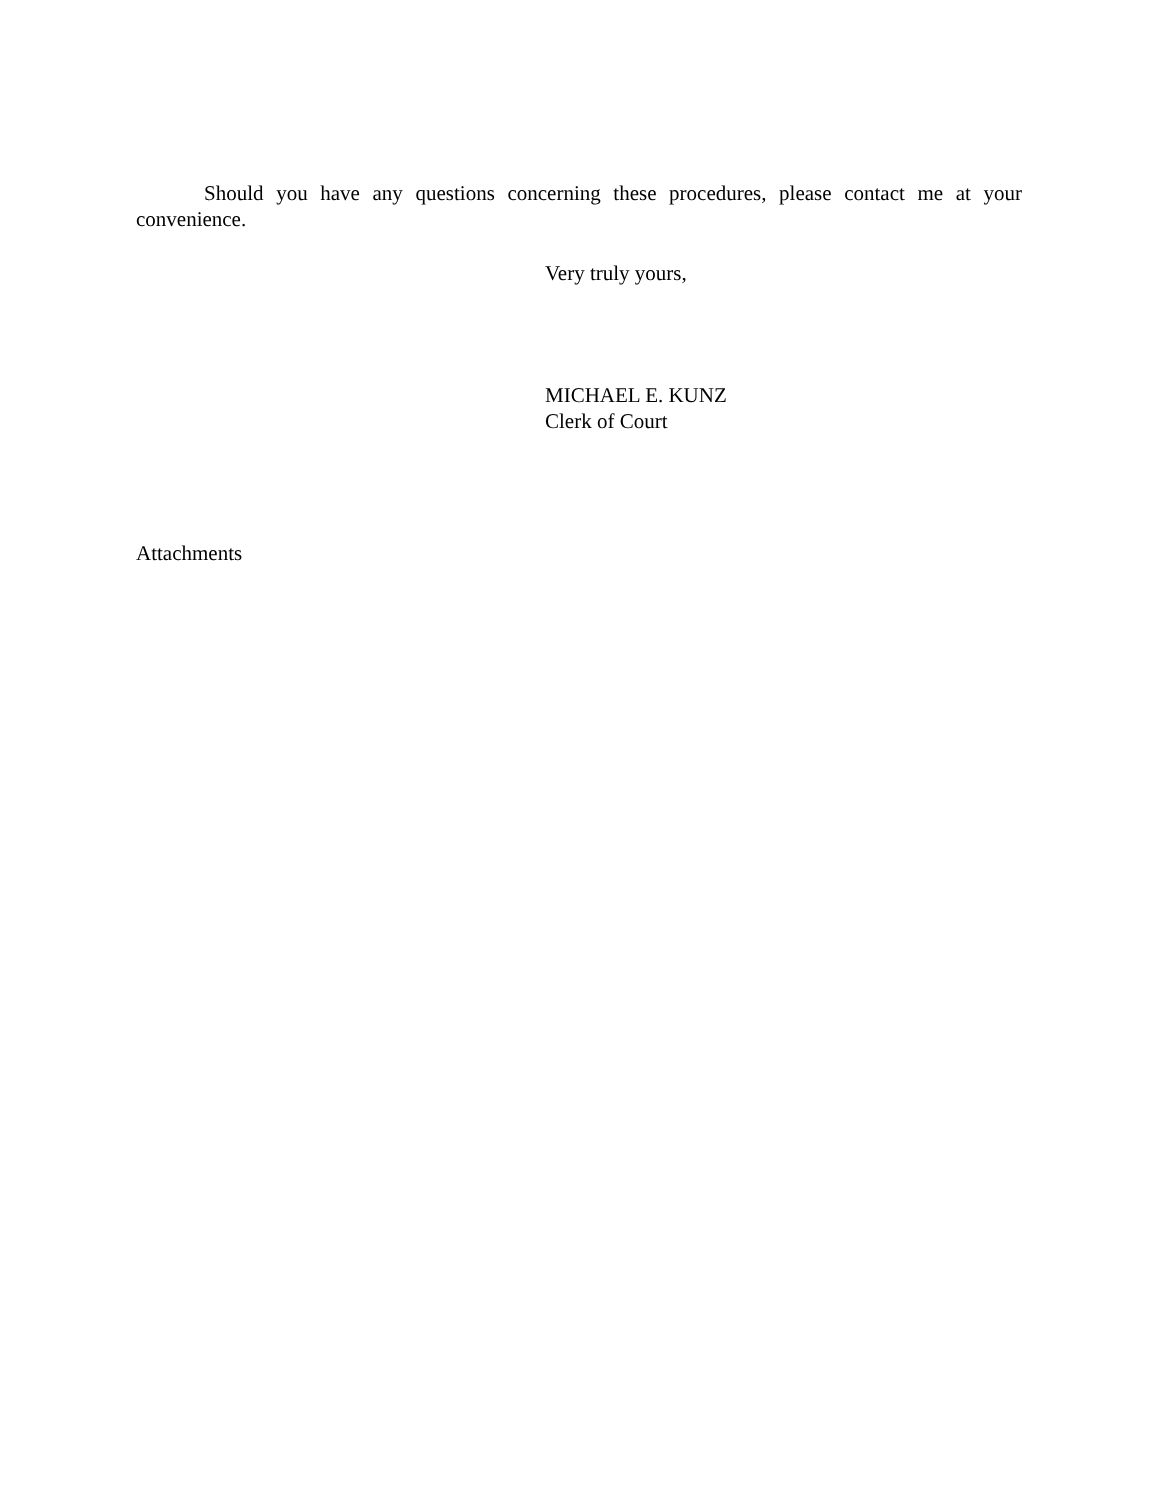Should you have any questions concerning these procedures, please contact me at your convenience.
Very truly yours,
MICHAEL E. KUNZ
Clerk of Court
Attachments